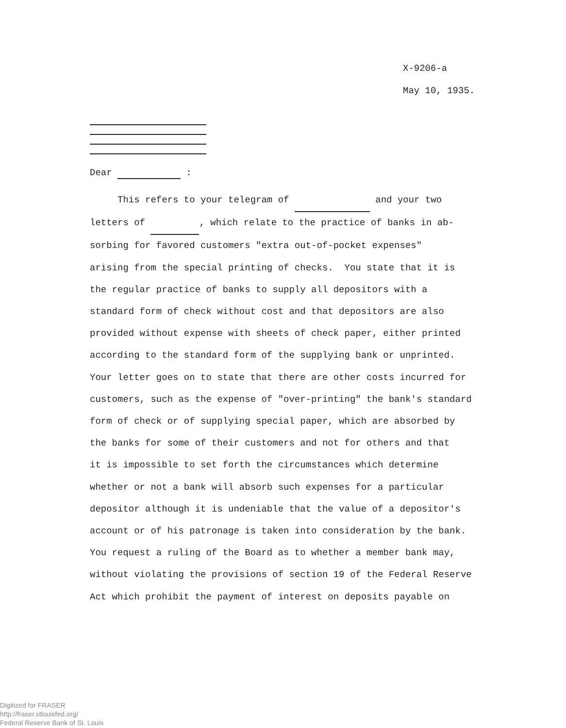X-9206-a
May 10, 1935.
Dear :
This refers to your telegram of and your two letters of , which relate to the practice of banks in ab- sorbing for favored customers "extra out-of-pocket expenses" arising from the special printing of checks. You state that it is the regular practice of banks to supply all depositors with a standard form of check without cost and that depositors are also provided without expense with sheets of check paper, either printed according to the standard form of the supplying bank or unprinted. Your letter goes on to state that there are other costs incurred for customers, such as the expense of "over-printing" the bank's standard form of check or of supplying special paper, which are absorbed by the banks for some of their customers and not for others and that it is impossible to set forth the circumstances which determine whether or not a bank will absorb such expenses for a particular depositor although it is undeniable that the value of a depositor's account or of his patronage is taken into consideration by the bank. You request a ruling of the Board as to whether a member bank may, without violating the provisions of section 19 of the Federal Reserve Act which prohibit the payment of interest on deposits payable on
Digitized for FRASER
http://fraser.stlouisfed.org/
Federal Reserve Bank of St. Louis